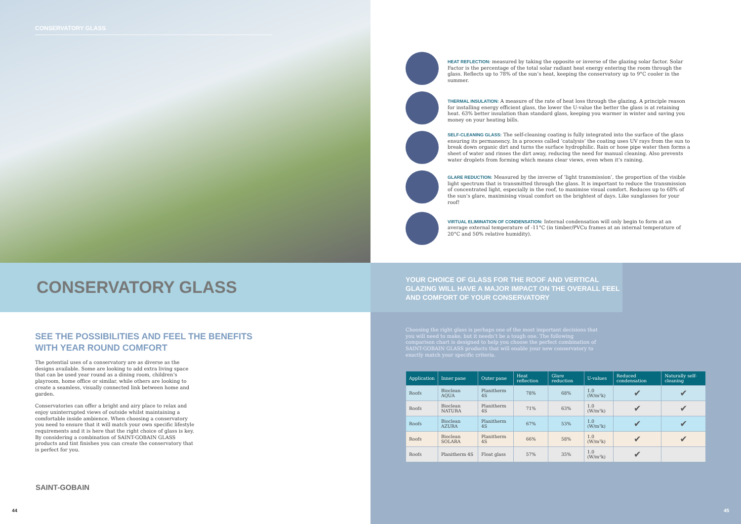CONSERVATORY GLASS
CONSERVATORY GLASS
SEE THE POSSIBILITIES AND FEEL THE BENEFITS
WITH YEAR ROUND COMFORT
The potential uses of a conservatory are as diverse as the designs available. Some are looking to add extra living space that can be used year round as a dining room, children’s playroom, home office or similar, while others are looking to create a seamless, visually connected link between home and garden.
Conservatories can offer a bright and airy place to relax and enjoy uninterrupted views of outside whilst maintaining a comfortable inside ambience. When choosing a conservatory you need to ensure that it will match your own specific lifestyle requirements and it is here that the right choice of glass is key. By considering a combination of SAINT-GOBAIN GLASS products and tint finishes you can create the conservatory that is perfect for you.
SAINT-GOBAIN
44
HEAT REFLECTION: measured by taking the opposite or inverse of the glazing solar factor. Solar Factor is the percentage of the total solar radiant heat energy entering the room through the glass. Reflects up to 78% of the sun’s heat, keeping the conservatory up to 9°C cooler in the summer.
THERMAL INSULATION: A measure of the rate of heat loss through the glazing. A principle reason for installing energy efficient glass, the lower the U-value the better the glass is at retaining heat. 63% better insulation than standard glass, keeping you warmer in winter and saving you money on your heating bills.
SELF-CLEANING GLASS: The self-cleaning coating is fully integrated into the surface of the glass ensuring its permanency. In a process called ‘catalysis’ the coating uses UV rays from the sun to break down organic dirt and turns the surface hydrophilic. Rain or hose pipe water then forms a sheet of water and rinses the dirt away, reducing the need for manual cleaning. Also prevents water droplets from forming which means clear views, even when it’s raining.
GLARE REDUCTION: Measured by the inverse of ‘light transmission’, the proportion of the visible light spectrum that is transmitted through the glass. It is important to reduce the transmission of concentrated light, especially in the roof, to maximise visual comfort. Reduces up to 68% of the sun’s glare, maximising visual comfort on the brightest of days. Like sunglasses for your roof!
VIRTUAL ELIMINATION OF CONDENSATION: Internal condensation will only begin to form at an average external temperature of -11°C (in timber/PVCu frames at an internal temperature of 20°C and 50% relative humidity).
YOUR CHOICE OF GLASS FOR THE ROOF AND VERTICAL GLAZING WILL HAVE A MAJOR IMPACT ON THE OVERALL FEEL AND COMFORT OF YOUR CONSERVATORY
Choosing the right glass is perhaps one of the most important decisions that you will need to make, but it needn’t be a tough one. The following comparison chart is designed to help you choose the perfect combination of SAINT-GOBAIN GLASS products that will enable your new conservatory to exactly match your specific criteria.
| Application | Inner pane | Outer pane | Heat reflection | Glare reduction | U-values | Reduced condensation | Naturally self-cleaning |
| --- | --- | --- | --- | --- | --- | --- | --- |
| Roofs | Bioclean AQUA | Planitherm 4S | 78% | 68% | 1.0 (W/m²k) | ✔ | ✔ |
| Roofs | Bioclean NATURA | Planitherm 4S | 71% | 63% | 1.0 (W/m²k) | ✔ | ✔ |
| Roofs | Bioclean AZURA | Planitherm 4S | 67% | 53% | 1.0 (W/m²k) | ✔ | ✔ |
| Roofs | Bioclean SOLARA | Planitherm 4S | 66% | 58% | 1.0 (W/m²k) | ✔ | ✔ |
| Roofs | Planitherm 4S | Float glass | 57% | 35% | 1.0 (W/m²k) | ✔ | |
45